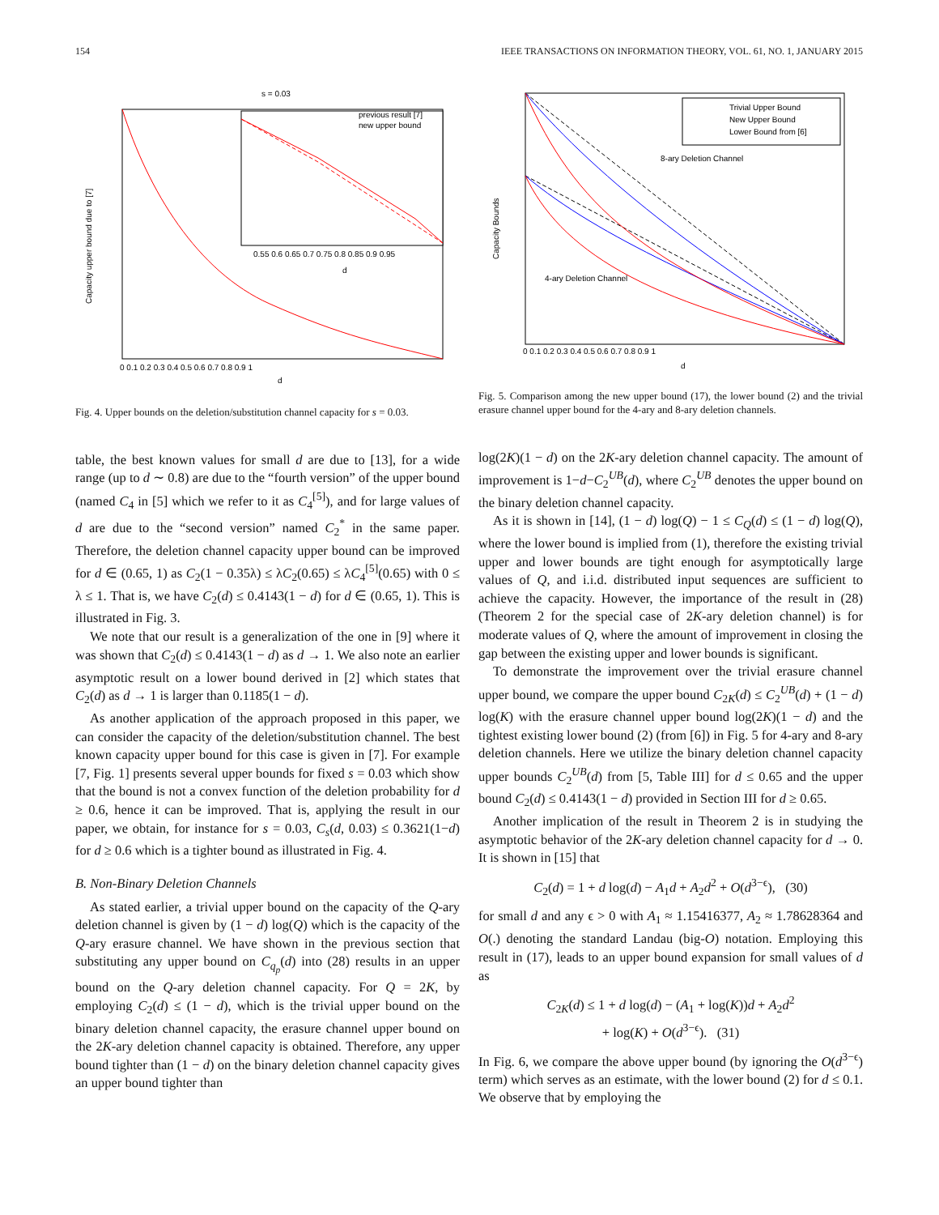154 IEEE TRANSACTIONS ON INFORMATION THEORY, VOL. 61, NO. 1, JANUARY 2015
s = 0.03
previous result [7]
new upper bound
0.55 0.6 0.65 0.7 0.75 0.8 0.85 0.9 0.95
d
0 0.1 0.2 0.3 0.4 0.5 0.6 0.7 0.8 0.9 1
d
Capacity upper bound due to [7]
Fig. 4. Upper bounds on the deletion/substitution channel capacity for s = 0.03.
table, the best known values for small d are due to [13], for a wide range (up to d ∼ 0.8) are due to the “fourth version” of the upper bound (named C<sub>4</sub> in [5] which we refer to it as C<sub>4</sub><sup>[5]</sup>), and for large values of d are due to the “second version” named C<sub>2</sub><sup>*</sup> in the same paper. Therefore, the deletion channel capacity upper bound can be improved for d ∈ (0.65, 1) as C<sub>2</sub>(1 − 0.35λ) ≤ λC<sub>2</sub>(0.65) ≤ λC<sub>4</sub><sup>[5]</sup>(0.65) with 0 ≤ λ ≤ 1. That is, we have C<sub>2</sub>(d) ≤ 0.4143(1 − d) for d ∈ (0.65, 1). This is illustrated in Fig. 3.
We note that our result is a generalization of the one in [9] where it was shown that C<sub>2</sub>(d) ≤ 0.4143(1 − d) as d → 1. We also note an earlier asymptotic result on a lower bound derived in [2] which states that C<sub>2</sub>(d) as d → 1 is larger than 0.1185(1 − d).
As another application of the approach proposed in this paper, we can consider the capacity of the deletion/substitution channel. The best known capacity upper bound for this case is given in [7]. For example [7, Fig. 1] presents several upper bounds for fixed s = 0.03 which show that the bound is not a convex function of the deletion probability for d ≥ 0.6, hence it can be improved. That is, applying the result in our paper, we obtain, for instance for s = 0.03, C<sub>s</sub>(d, 0.03) ≤ 0.3621(1−d) for d ≥ 0.6 which is a tighter bound as illustrated in Fig. 4.
B. Non-Binary Deletion Channels
As stated earlier, a trivial upper bound on the capacity of the Q-ary deletion channel is given by (1 − d) log(Q) which is the capacity of the Q-ary erasure channel. We have shown in the previous section that substituting any upper bound on C<sub>q<sub>p</sub></sub>(d) into (28) results in an upper bound on the Q-ary deletion channel capacity. For Q = 2K, by employing C<sub>2</sub>(d) ≤ (1 − d), which is the trivial upper bound on the binary deletion channel capacity, the erasure channel upper bound on the 2K-ary deletion channel capacity is obtained. Therefore, any upper bound tighter than (1 − d) on the binary deletion channel capacity gives an upper bound tighter than
Trivial Upper Bound
New Upper Bound
Lower Bound from [6]
8-ary Deletion Channel
4-ary Deletion Channel
0 0.1 0.2 0.3 0.4 0.5 0.6 0.7 0.8 0.9 1
d
Capacity Bounds
Fig. 5. Comparison among the new upper bound (17), the lower bound (2) and the trivial erasure channel upper bound for the 4-ary and 8-ary deletion channels.
log(2K)(1 − d) on the 2K-ary deletion channel capacity. The amount of improvement is 1−d−C<sub>2</sub><sup>UB</sup>(d), where C<sub>2</sub><sup>UB</sup> denotes the upper bound on the binary deletion channel capacity.
As it is shown in [14], (1 − d) log(Q) − 1 ≤ C<sub>Q</sub>(d) ≤ (1 − d) log(Q), where the lower bound is implied from (1), therefore the existing trivial upper and lower bounds are tight enough for asymptotically large values of Q, and i.i.d. distributed input sequences are sufficient to achieve the capacity. However, the importance of the result in (28) (Theorem 2 for the special case of 2K-ary deletion channel) is for moderate values of Q, where the amount of improvement in closing the gap between the existing upper and lower bounds is significant.
To demonstrate the improvement over the trivial erasure channel upper bound, we compare the upper bound C<sub>2K</sub>(d) ≤ C<sub>2</sub><sup>UB</sup>(d) + (1 − d) log(K) with the erasure channel upper bound log(2K)(1 − d) and the tightest existing lower bound (2) (from [6]) in Fig. 5 for 4-ary and 8-ary deletion channels. Here we utilize the binary deletion channel capacity upper bounds C<sub>2</sub><sup>UB</sup>(d) from [5, Table III] for d ≤ 0.65 and the upper bound C<sub>2</sub>(d) ≤ 0.4143(1 − d) provided in Section III for d ≥ 0.65.
Another implication of the result in Theorem 2 is in studying the asymptotic behavior of the 2K-ary deletion channel capacity for d → 0. It is shown in [15] that
C<sub>2</sub>(d) = 1 + d log(d) − A<sub>1</sub>d + A<sub>2</sub>d<sup>2</sup> + O(d<sup>3−ϵ</sup>), (30)
for small d and any ϵ > 0 with A<sub>1</sub> ≈ 1.15416377, A<sub>2</sub> ≈ 1.78628364 and O(.) denoting the standard Landau (big-O) notation. Employing this result in (17), leads to an upper bound expansion for small values of d as
C<sub>2K</sub>(d) ≤ 1 + d log(d) − (A<sub>1</sub> + log(K))d + A<sub>2</sub>d<sup>2</sup>
+ log(K) + O(d<sup>3−ϵ</sup>). (31)
In Fig. 6, we compare the above upper bound (by ignoring the O(d<sup>3−ϵ</sup>) term) which serves as an estimate, with the lower bound (2) for d ≤ 0.1. We observe that by employing the